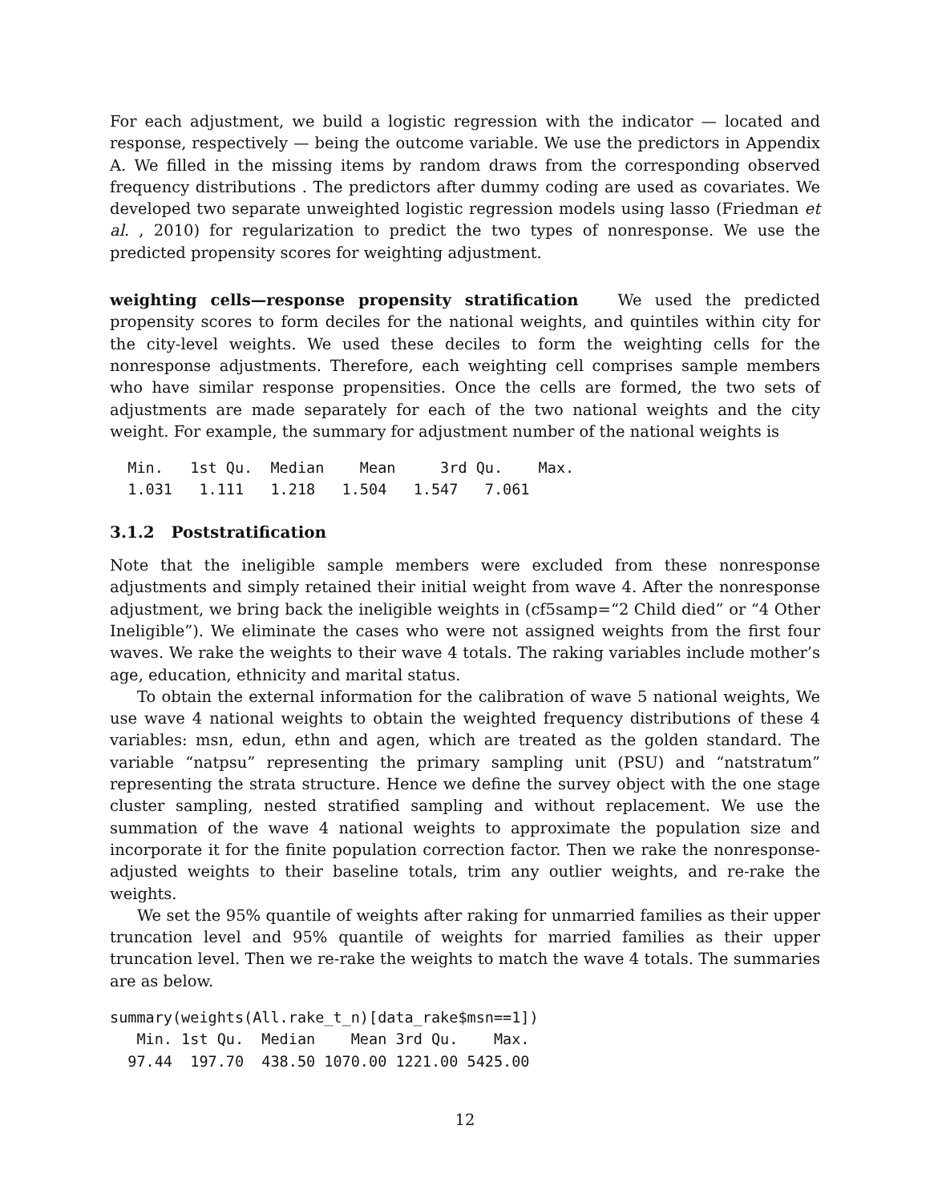For each adjustment, we build a logistic regression with the indicator — located and response, respectively — being the outcome variable. We use the predictors in Appendix A. We filled in the missing items by random draws from the corresponding observed frequency distributions . The predictors after dummy coding are used as covariates. We developed two separate unweighted logistic regression models using lasso (Friedman et al. , 2010) for regularization to predict the two types of nonresponse. We use the predicted propensity scores for weighting adjustment.
weighting cells—response propensity stratification We used the predicted propensity scores to form deciles for the national weights, and quintiles within city for the city-level weights. We used these deciles to form the weighting cells for the nonresponse adjustments. Therefore, each weighting cell comprises sample members who have similar response propensities. Once the cells are formed, the two sets of adjustments are made separately for each of the two national weights and the city weight. For example, the summary for adjustment number of the national weights is
  Min.   1st Qu.  Median    Mean     3rd Qu.    Max.
  1.031   1.111   1.218   1.504   1.547   7.061
3.1.2 Poststratification
Note that the ineligible sample members were excluded from these nonresponse adjustments and simply retained their initial weight from wave 4. After the nonresponse adjustment, we bring back the ineligible weights in (cf5samp=“2 Child died” or “4 Other Ineligible”). We eliminate the cases who were not assigned weights from the first four waves. We rake the weights to their wave 4 totals. The raking variables include mother’s age, education, ethnicity and marital status.
To obtain the external information for the calibration of wave 5 national weights, We use wave 4 national weights to obtain the weighted frequency distributions of these 4 variables: msn, edun, ethn and agen, which are treated as the golden standard. The variable “natpsu” representing the primary sampling unit (PSU) and “natstratum” representing the strata structure. Hence we define the survey object with the one stage cluster sampling, nested stratified sampling and without replacement. We use the summation of the wave 4 national weights to approximate the population size and incorporate it for the finite population correction factor. Then we rake the nonresponse-adjusted weights to their baseline totals, trim any outlier weights, and re-rake the weights.
We set the 95% quantile of weights after raking for unmarried families as their upper truncation level and 95% quantile of weights for married families as their upper truncation level. Then we re-rake the weights to match the wave 4 totals. The summaries are as below.
summary(weights(All.rake_t_n)[data_rake$msn==1])
   Min. 1st Qu.  Median    Mean 3rd Qu.    Max.
  97.44  197.70  438.50 1070.00 1221.00 5425.00
12